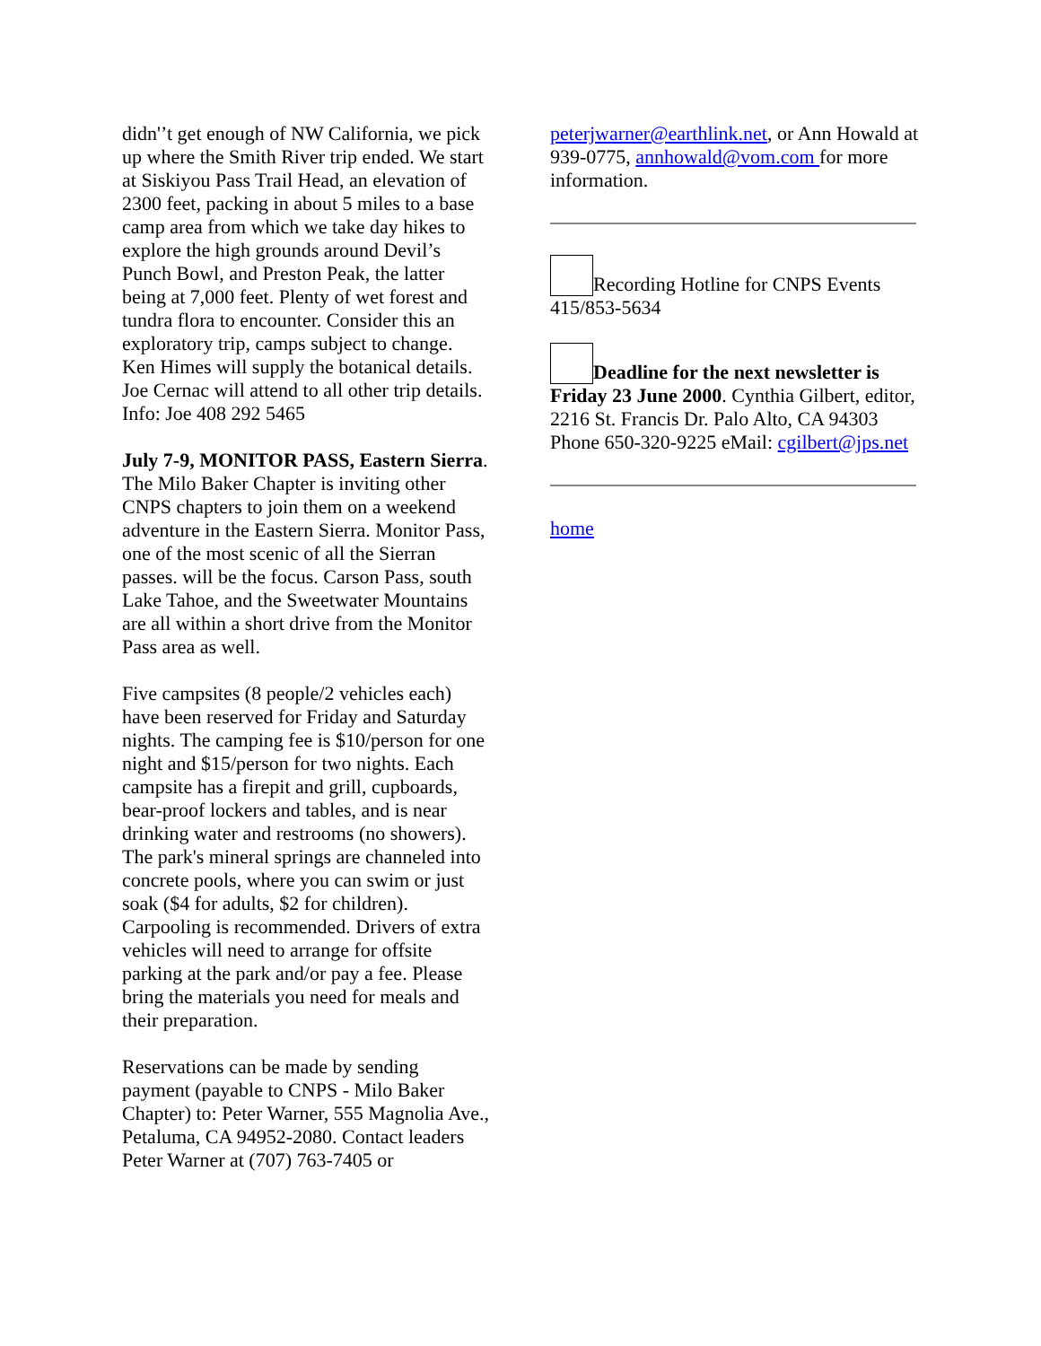didn'’t get enough of NW California, we pick up where the Smith River trip ended. We start at Siskiyou Pass Trail Head, an elevation of 2300 feet, packing in about 5 miles to a base camp area from which we take day hikes to explore the high grounds around Devil’s Punch Bowl, and Preston Peak, the latter being at 7,000 feet. Plenty of wet forest and tundra flora to encounter. Consider this an exploratory trip, camps subject to change. Ken Himes will supply the botanical details. Joe Cernac will attend to all other trip details. Info: Joe 408 292 5465
July 7-9, MONITOR PASS, Eastern Sierra. The Milo Baker Chapter is inviting other CNPS chapters to join them on a weekend adventure in the Eastern Sierra. Monitor Pass, one of the most scenic of all the Sierran passes. will be the focus. Carson Pass, south Lake Tahoe, and the Sweetwater Mountains are all within a short drive from the Monitor Pass area as well.
Five campsites (8 people/2 vehicles each) have been reserved for Friday and Saturday nights. The camping fee is $10/person for one night and $15/person for two nights. Each campsite has a firepit and grill, cupboards, bear-proof lockers and tables, and is near drinking water and restrooms (no showers). The park's mineral springs are channeled into concrete pools, where you can swim or just soak ($4 for adults, $2 for children). Carpooling is recommended. Drivers of extra vehicles will need to arrange for offsite parking at the park and/or pay a fee. Please bring the materials you need for meals and their preparation.
Reservations can be made by sending payment (payable to CNPS - Milo Baker Chapter) to: Peter Warner, 555 Magnolia Ave., Petaluma, CA 94952-2080. Contact leaders Peter Warner at (707) 763-7405 or
peterjwarner@earthlink.net, or Ann Howald at 939-0775, annhowald@vom.com for more information.
Recording Hotline for CNPS Events 415/853-5634
Deadline for the next newsletter is Friday 23 June 2000. Cynthia Gilbert, editor, 2216 St. Francis Dr. Palo Alto, CA 94303 Phone 650-320-9225 eMail: cgilbert@jps.net
home